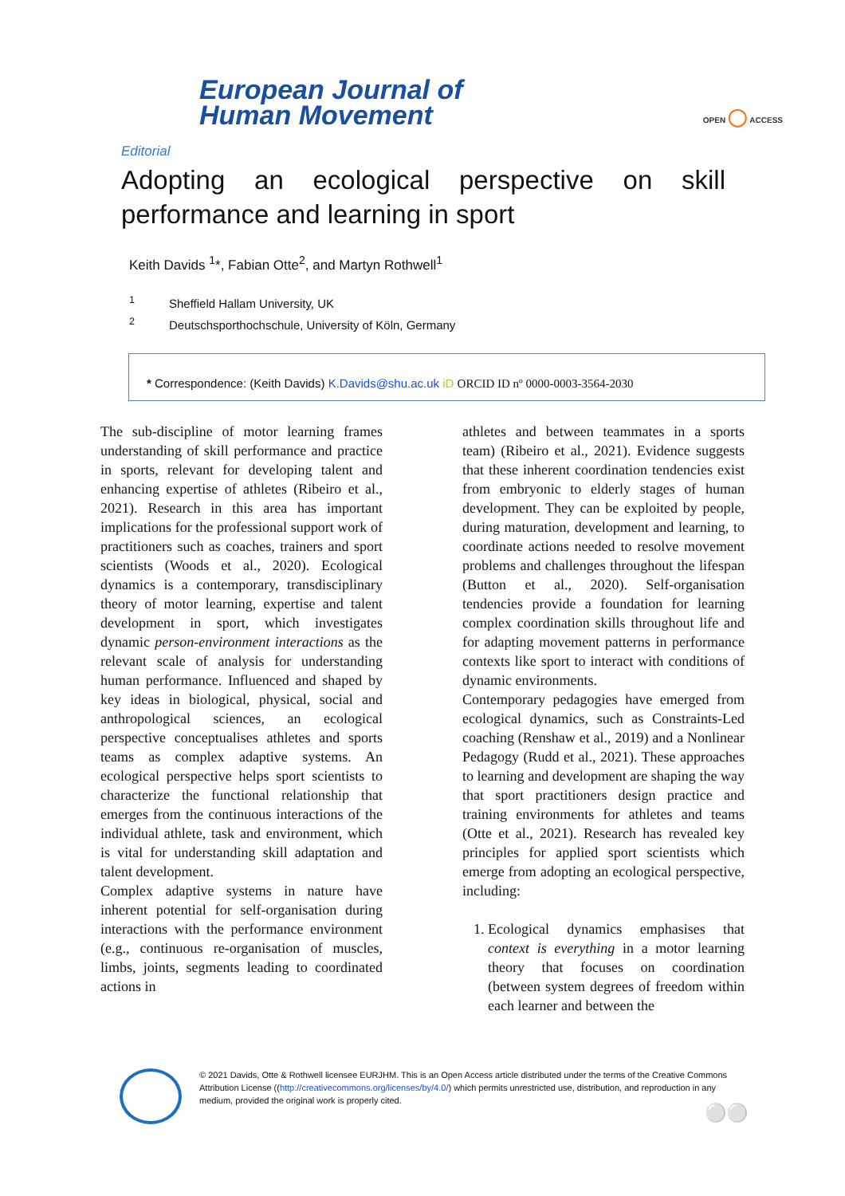European Journal of
Human Movement
OPEN ◯ ACCESS
Editorial
Adopting an ecological perspective on skill performance and learning in sport
Keith Davids <sup>1</sup>*, Fabian Otte<sup>2</sup>, and Martyn Rothwell<sup>1</sup>
<sup>1</sup> Sheffield Hallam University, UK
<sup>2</sup> Deutschsporthochschule, University of Köln, Germany
* Correspondence: (Keith Davids) K.Davids@shu.ac.uk iD ORCID ID nº 0000-0003-3564-2030
The sub-discipline of motor learning frames understanding of skill performance and practice in sports, relevant for developing talent and enhancing expertise of athletes (Ribeiro et al., 2021). Research in this area has important implications for the professional support work of practitioners such as coaches, trainers and sport scientists (Woods et al., 2020). Ecological dynamics is a contemporary, transdisciplinary theory of motor learning, expertise and talent development in sport, which investigates dynamic person-environment interactions as the relevant scale of analysis for understanding human performance. Influenced and shaped by key ideas in biological, physical, social and anthropological sciences, an ecological perspective conceptualises athletes and sports teams as complex adaptive systems. An ecological perspective helps sport scientists to characterize the functional relationship that emerges from the continuous interactions of the individual athlete, task and environment, which is vital for understanding skill adaptation and talent development.
Complex adaptive systems in nature have inherent potential for self-organisation during interactions with the performance environment (e.g., continuous re-organisation of muscles, limbs, joints, segments leading to coordinated actions in
athletes and between teammates in a sports team) (Ribeiro et al., 2021). Evidence suggests that these inherent coordination tendencies exist from embryonic to elderly stages of human development. They can be exploited by people, during maturation, development and learning, to coordinate actions needed to resolve movement problems and challenges throughout the lifespan (Button et al., 2020). Self-organisation tendencies provide a foundation for learning complex coordination skills throughout life and for adapting movement patterns in performance contexts like sport to interact with conditions of dynamic environments.
Contemporary pedagogies have emerged from ecological dynamics, such as Constraints-Led coaching (Renshaw et al., 2019) and a Nonlinear Pedagogy (Rudd et al., 2021). These approaches to learning and development are shaping the way that sport practitioners design practice and training environments for athletes and teams (Otte et al., 2021). Research has revealed key principles for applied sport scientists which emerge from adopting an ecological perspective, including:
1. Ecological dynamics emphasises that context is everything in a motor learning theory that focuses on coordination (between system degrees of freedom within each learner and between the
© 2021 Davids, Otte & Rothwell licensee EURJHM. This is an Open Access article distributed under the terms of the Creative Commons Attribution License ((http://creativecommons.org/licenses/by/4.0/) which permits unrestricted use, distribution, and reproduction in any medium, provided the original work is properly cited.
⚪⚪